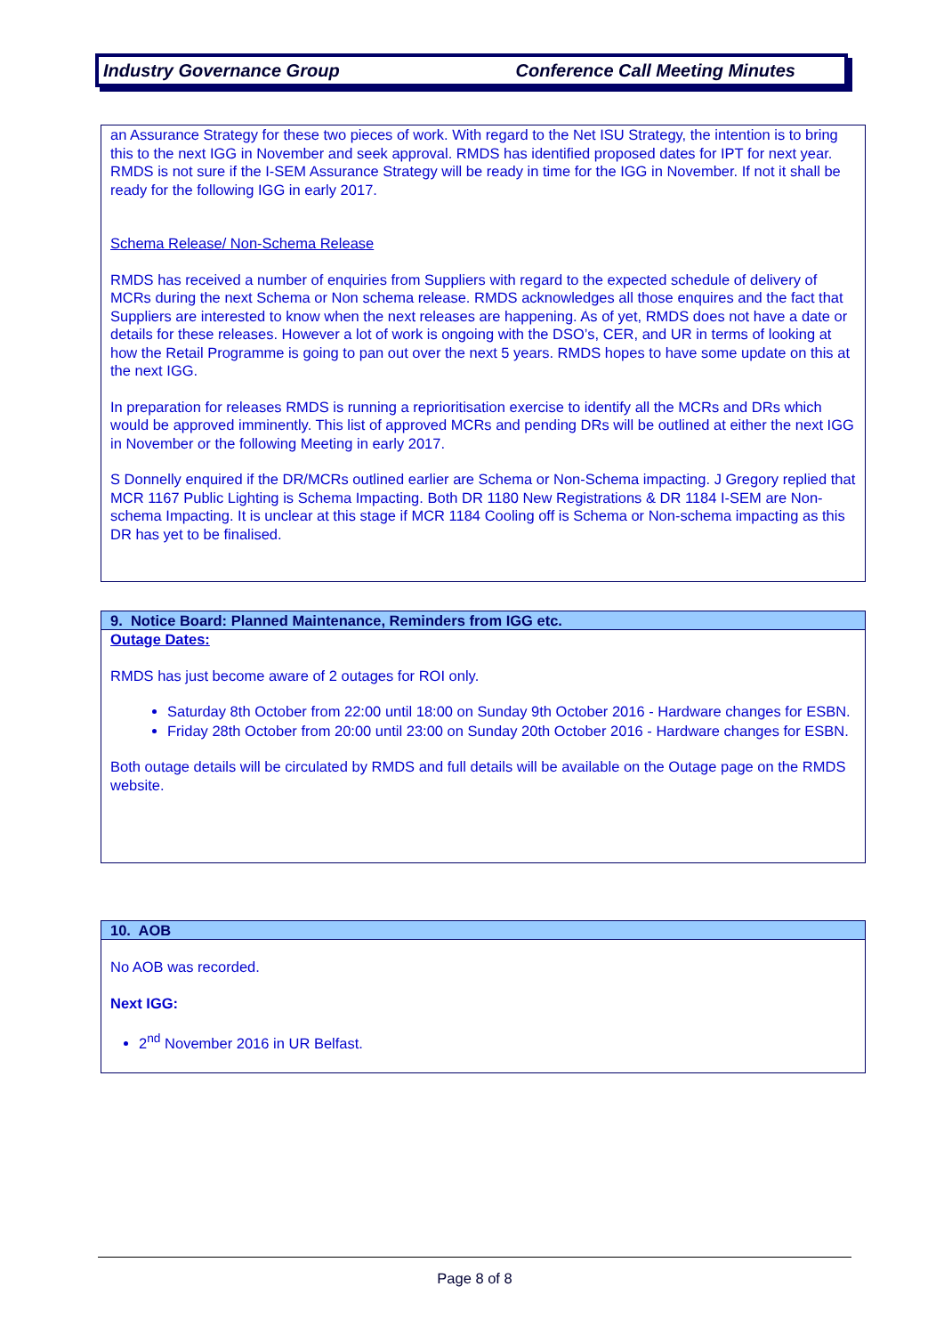Industry Governance Group Conference Call Meeting Minutes
an Assurance Strategy for these two pieces of work. With regard to the Net ISU Strategy, the intention is to bring this to the next IGG in November and seek approval. RMDS has identified proposed dates for IPT for next year. RMDS is not sure if the I-SEM Assurance Strategy will be ready in time for the IGG in November. If not it shall be ready for the following IGG in early 2017.
Schema Release/ Non-Schema Release
RMDS has received a number of enquiries from Suppliers with regard to the expected schedule of delivery of MCRs during the next Schema or Non schema release. RMDS acknowledges all those enquires and the fact that Suppliers are interested to know when the next releases are happening. As of yet, RMDS does not have a date or details for these releases. However a lot of work is ongoing with the DSO’s, CER, and UR in terms of looking at how the Retail Programme is going to pan out over the next 5 years. RMDS hopes to have some update on this at the next IGG.
In preparation for releases RMDS is running a reprioritisation exercise to identify all the MCRs and DRs which would be approved imminently. This list of approved MCRs and pending DRs will be outlined at either the next IGG in November or the following Meeting in early 2017.
S Donnelly enquired if the DR/MCRs outlined earlier are Schema or Non-Schema impacting. J Gregory replied that MCR 1167 Public Lighting is Schema Impacting. Both DR 1180 New Registrations & DR 1184 I-SEM are Non-schema Impacting. It is unclear at this stage if MCR 1184 Cooling off is Schema or Non-schema impacting as this DR has yet to be finalised.
9. Notice Board: Planned Maintenance, Reminders from IGG etc.
Outage Dates:
RMDS has just become aware of 2 outages for ROI only.
Saturday 8th October from 22:00 until 18:00 on Sunday 9th October 2016 - Hardware changes for ESBN.
Friday 28th October from 20:00 until 23:00 on Sunday 20th October 2016 - Hardware changes for ESBN.
Both outage details will be circulated by RMDS and full details will be available on the Outage page on the RMDS website.
10. AOB
No AOB was recorded.
Next IGG:
2<sup>nd</sup> November 2016 in UR Belfast.
Page 8 of 8